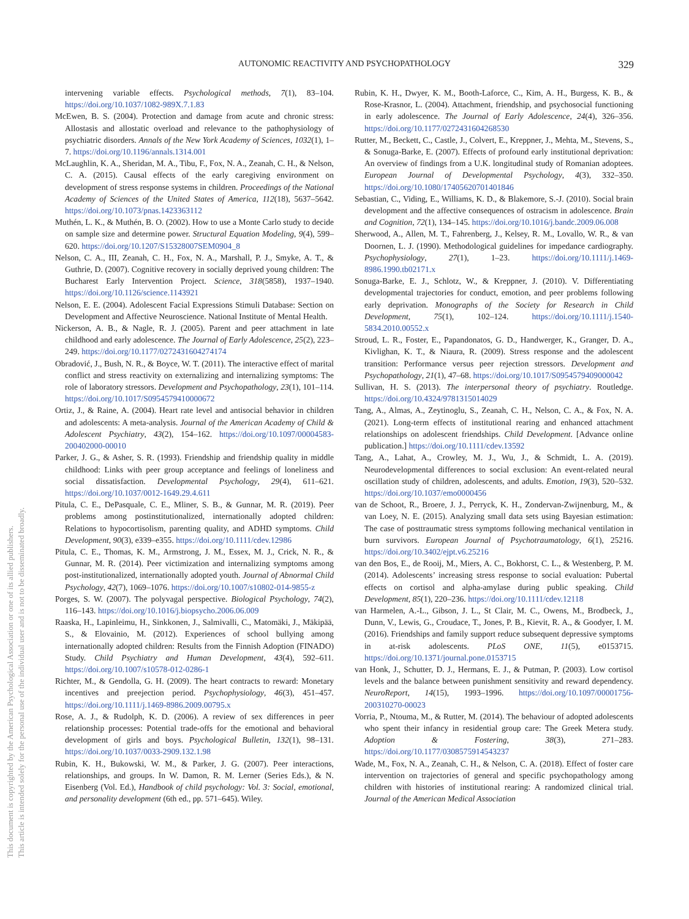AUTONOMIC REACTIVITY AND PSYCHOPATHOLOGY 329
This document is copyrighted by the American Psychological Association or one of its allied publishers.
This article is intended solely for the personal use of the individual user and is not to be disseminated broadly.
intervening variable effects. Psychological methods, 7(1), 83–104. https://doi.org/10.1037/1082-989X.7.1.83
McEwen, B. S. (2004). Protection and damage from acute and chronic stress: Allostasis and allostatic overload and relevance to the pathophysiology of psychiatric disorders. Annals of the New York Academy of Sciences, 1032(1), 1–7. https://doi.org/10.1196/annals.1314.001
McLaughlin, K. A., Sheridan, M. A., Tibu, F., Fox, N. A., Zeanah, C. H., & Nelson, C. A. (2015). Causal effects of the early caregiving environment on development of stress response systems in children. Proceedings of the National Academy of Sciences of the United States of America, 112(18), 5637–5642. https://doi.org/10.1073/pnas.1423363112
Muthén, L. K., & Muthén, B. O. (2002). How to use a Monte Carlo study to decide on sample size and determine power. Structural Equation Modeling, 9(4), 599–620. https://doi.org/10.1207/S15328007SEM0904_8
Nelson, C. A., III, Zeanah, C. H., Fox, N. A., Marshall, P. J., Smyke, A. T., & Guthrie, D. (2007). Cognitive recovery in socially deprived young children: The Bucharest Early Intervention Project. Science, 318(5858), 1937–1940. https://doi.org/10.1126/science.1143921
Nelson, E. E. (2004). Adolescent Facial Expressions Stimuli Database: Section on Development and Affective Neuroscience. National Institute of Mental Health.
Nickerson, A. B., & Nagle, R. J. (2005). Parent and peer attachment in late childhood and early adolescence. The Journal of Early Adolescence, 25(2), 223–249. https://doi.org/10.1177/0272431604274174
Obradović, J., Bush, N. R., & Boyce, W. T. (2011). The interactive effect of marital conflict and stress reactivity on externalizing and internalizing symptoms: The role of laboratory stressors. Development and Psychopathology, 23(1), 101–114. https://doi.org/10.1017/S0954579410000672
Ortiz, J., & Raine, A. (2004). Heart rate level and antisocial behavior in children and adolescents: A meta-analysis. Journal of the American Academy of Child & Adolescent Psychiatry, 43(2), 154–162. https://doi.org/10.1097/00004583-200402000-00010
Parker, J. G., & Asher, S. R. (1993). Friendship and friendship quality in middle childhood: Links with peer group acceptance and feelings of loneliness and social dissatisfaction. Developmental Psychology, 29(4), 611–621. https://doi.org/10.1037/0012-1649.29.4.611
Pitula, C. E., DePasquale, C. E., Mliner, S. B., & Gunnar, M. R. (2019). Peer problems among postinstitutionalized, internationally adopted children: Relations to hypocortisolism, parenting quality, and ADHD symptoms. Child Development, 90(3), e339–e355. https://doi.org/10.1111/cdev.12986
Pitula, C. E., Thomas, K. M., Armstrong, J. M., Essex, M. J., Crick, N. R., & Gunnar, M. R. (2014). Peer victimization and internalizing symptoms among post-institutionalized, internationally adopted youth. Journal of Abnormal Child Psychology, 42(7), 1069–1076. https://doi.org/10.1007/s10802-014-9855-z
Porges, S. W. (2007). The polyvagal perspective. Biological Psychology, 74(2), 116–143. https://doi.org/10.1016/j.biopsycho.2006.06.009
Raaska, H., Lapinleimu, H., Sinkkonen, J., Salmivalli, C., Matomäki, J., Mäkipää, S., & Elovainio, M. (2012). Experiences of school bullying among internationally adopted children: Results from the Finnish Adoption (FINADO) Study. Child Psychiatry and Human Development, 43(4), 592–611. https://doi.org/10.1007/s10578-012-0286-1
Richter, M., & Gendolla, G. H. (2009). The heart contracts to reward: Monetary incentives and preejection period. Psychophysiology, 46(3), 451–457. https://doi.org/10.1111/j.1469-8986.2009.00795.x
Rose, A. J., & Rudolph, K. D. (2006). A review of sex differences in peer relationship processes: Potential trade-offs for the emotional and behavioral development of girls and boys. Psychological Bulletin, 132(1), 98–131. https://doi.org/10.1037/0033-2909.132.1.98
Rubin, K. H., Bukowski, W. M., & Parker, J. G. (2007). Peer interactions, relationships, and groups. In W. Damon, R. M. Lerner (Series Eds.), & N. Eisenberg (Vol. Ed.), Handbook of child psychology: Vol. 3: Social, emotional, and personality development (6th ed., pp. 571–645). Wiley.
Rubin, K. H., Dwyer, K. M., Booth-Laforce, C., Kim, A. H., Burgess, K. B., & Rose-Krasnor, L. (2004). Attachment, friendship, and psychosocial functioning in early adolescence. The Journal of Early Adolescence, 24(4), 326–356. https://doi.org/10.1177/0272431604268530
Rutter, M., Beckett, C., Castle, J., Colvert, E., Kreppner, J., Mehta, M., Stevens, S., & Sonuga-Barke, E. (2007). Effects of profound early institutional deprivation: An overview of findings from a U.K. longitudinal study of Romanian adoptees. European Journal of Developmental Psychology, 4(3), 332–350. https://doi.org/10.1080/17405620701401846
Sebastian, C., Viding, E., Williams, K. D., & Blakemore, S.-J. (2010). Social brain development and the affective consequences of ostracism in adolescence. Brain and Cognition, 72(1), 134–145. https://doi.org/10.1016/j.bandc.2009.06.008
Sherwood, A., Allen, M. T., Fahrenberg, J., Kelsey, R. M., Lovallo, W. R., & van Doornen, L. J. (1990). Methodological guidelines for impedance cardiography. Psychophysiology, 27(1), 1–23. https://doi.org/10.1111/j.1469-8986.1990.tb02171.x
Sonuga-Barke, E. J., Schlotz, W., & Kreppner, J. (2010). V. Differentiating developmental trajectories for conduct, emotion, and peer problems following early deprivation. Monographs of the Society for Research in Child Development, 75(1), 102–124. https://doi.org/10.1111/j.1540-5834.2010.00552.x
Stroud, L. R., Foster, E., Papandonatos, G. D., Handwerger, K., Granger, D. A., Kivlighan, K. T., & Niaura, R. (2009). Stress response and the adolescent transition: Performance versus peer rejection stressors. Development and Psychopathology, 21(1), 47–68. https://doi.org/10.1017/S0954579409000042
Sullivan, H. S. (2013). The interpersonal theory of psychiatry. Routledge. https://doi.org/10.4324/9781315014029
Tang, A., Almas, A., Zeytinoglu, S., Zeanah, C. H., Nelson, C. A., & Fox, N. A. (2021). Long-term effects of institutional rearing and enhanced attachment relationships on adolescent friendships. Child Development. [Advance online publication.] https://doi.org/10.1111/cdev.13592
Tang, A., Lahat, A., Crowley, M. J., Wu, J., & Schmidt, L. A. (2019). Neurodevelopmental differences to social exclusion: An event-related neural oscillation study of children, adolescents, and adults. Emotion, 19(3), 520–532. https://doi.org/10.1037/emo0000456
van de Schoot, R., Broere, J. J., Perryck, K. H., Zondervan-Zwijnenburg, M., & van Loey, N. E. (2015). Analyzing small data sets using Bayesian estimation: The case of posttraumatic stress symptoms following mechanical ventilation in burn survivors. European Journal of Psychotraumatology, 6(1), 25216. https://doi.org/10.3402/ejpt.v6.25216
van den Bos, E., de Rooij, M., Miers, A. C., Bokhorst, C. L., & Westenberg, P. M. (2014). Adolescents’ increasing stress response to social evaluation: Pubertal effects on cortisol and alpha-amylase during public speaking. Child Development, 85(1), 220–236. https://doi.org/10.1111/cdev.12118
van Harmelen, A.-L., Gibson, J. L., St Clair, M. C., Owens, M., Brodbeck, J., Dunn, V., Lewis, G., Croudace, T., Jones, P. B., Kievit, R. A., & Goodyer, I. M. (2016). Friendships and family support reduce subsequent depressive symptoms in at-risk adolescents. PLoS ONE, 11(5), e0153715. https://doi.org/10.1371/journal.pone.0153715
van Honk, J., Schutter, D. J., Hermans, E. J., & Putman, P. (2003). Low cortisol levels and the balance between punishment sensitivity and reward dependency. NeuroReport, 14(15), 1993–1996. https://doi.org/10.1097/00001756-200310270-00023
Vorria, P., Ntouma, M., & Rutter, M. (2014). The behaviour of adopted adolescents who spent their infancy in residential group care: The Greek Metera study. Adoption & Fostering, 38(3), 271–283. https://doi.org/10.1177/0308575914543237
Wade, M., Fox, N. A., Zeanah, C. H., & Nelson, C. A. (2018). Effect of foster care intervention on trajectories of general and specific psychopathology among children with histories of institutional rearing: A randomized clinical trial. Journal of the American Medical Association